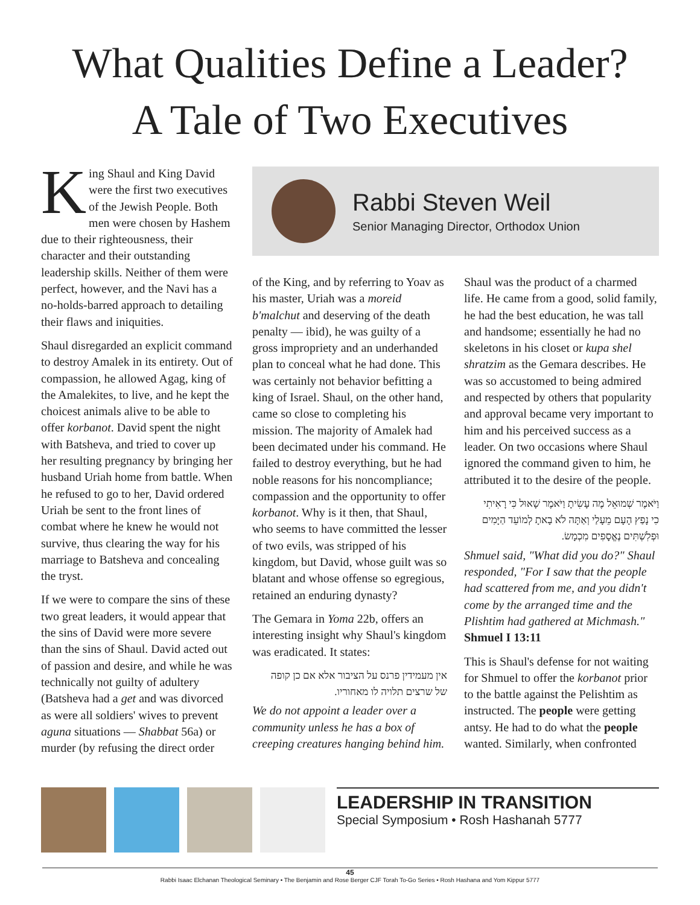What Qualities Define a Leader?
A Tale of Two Executives
King Shaul and King David were the first two executives of the Jewish People. Both men were chosen by Hashem due to their righteousness, their character and their outstanding leadership skills. Neither of them were perfect, however, and the Navi has a no-holds-barred approach to detailing their flaws and iniquities.
Shaul disregarded an explicit command to destroy Amalek in its entirety. Out of compassion, he allowed Agag, king of the Amalekites, to live, and he kept the choicest animals alive to be able to offer korbanot. David spent the night with Batsheva, and tried to cover up her resulting pregnancy by bringing her husband Uriah home from battle. When he refused to go to her, David ordered Uriah be sent to the front lines of combat where he knew he would not survive, thus clearing the way for his marriage to Batsheva and concealing the tryst.
If we were to compare the sins of these two great leaders, it would appear that the sins of David were more severe than the sins of Shaul. David acted out of passion and desire, and while he was technically not guilty of adultery (Batsheva had a get and was divorced as were all soldiers' wives to prevent aguna situations — Shabbat 56a) or murder (by refusing the direct order
Rabbi Steven Weil
Senior Managing Director, Orthodox Union
of the King, and by referring to Yoav as his master, Uriah was a moreid b'malchut and deserving of the death penalty — ibid), he was guilty of a gross impropriety and an underhanded plan to conceal what he had done. This was certainly not behavior befitting a king of Israel. Shaul, on the other hand, came so close to completing his mission. The majority of Amalek had been decimated under his command. He failed to destroy everything, but he had noble reasons for his noncompliance; compassion and the opportunity to offer korbanot. Why is it then, that Shaul, who seems to have committed the lesser of two evils, was stripped of his kingdom, but David, whose guilt was so blatant and whose offense so egregious, retained an enduring dynasty?
The Gemara in Yoma 22b, offers an interesting insight why Shaul's kingdom was eradicated. It states:
אין מעמידין פרנס על הציבור אלא אם כן קופה של שרצים תלויה לו מאחוריו.
We do not appoint a leader over a community unless he has a box of creeping creatures hanging behind him.
Shaul was the product of a charmed life. He came from a good, solid family, he had the best education, he was tall and handsome; essentially he had no skeletons in his closet or kupa shel shratzim as the Gemara describes. He was so accustomed to being admired and respected by others that popularity and approval became very important to him and his perceived success as a leader. On two occasions where Shaul ignored the command given to him, he attributed it to the desire of the people.
וַיֹּאמֶר שְׁמוּאֵל מֶה עָשִׂיתָ וַיֹּאמֶר שָׁאוּל כִּי רָאִיתִי כִי נָפַץ הָעָם מֵעָלַי וְאַתָּה לֹא בָאתָ לְמוֹעֵד הַיָּמִים וּפְלִשְׁתִּים נֶאֱסָפִים מִכְמָשׂ.
Shmuel said, "What did you do?" Shaul responded, "For I saw that the people had scattered from me, and you didn't come by the arranged time and the Plishtim had gathered at Michmash." Shmuel I 13:11
This is Shaul's defense for not waiting for Shmuel to offer the korbanot prior to the battle against the Pelishtim as instructed. The people were getting antsy. He had to do what the people wanted. Similarly, when confronted
LEADERSHIP IN TRANSITION
Special Symposium • Rosh Hashanah 5777
45
Rabbi Isaac Elchanan Theological Seminary • The Benjamin and Rose Berger CJF Torah To-Go Series • Rosh Hashana and Yom Kippur 5777